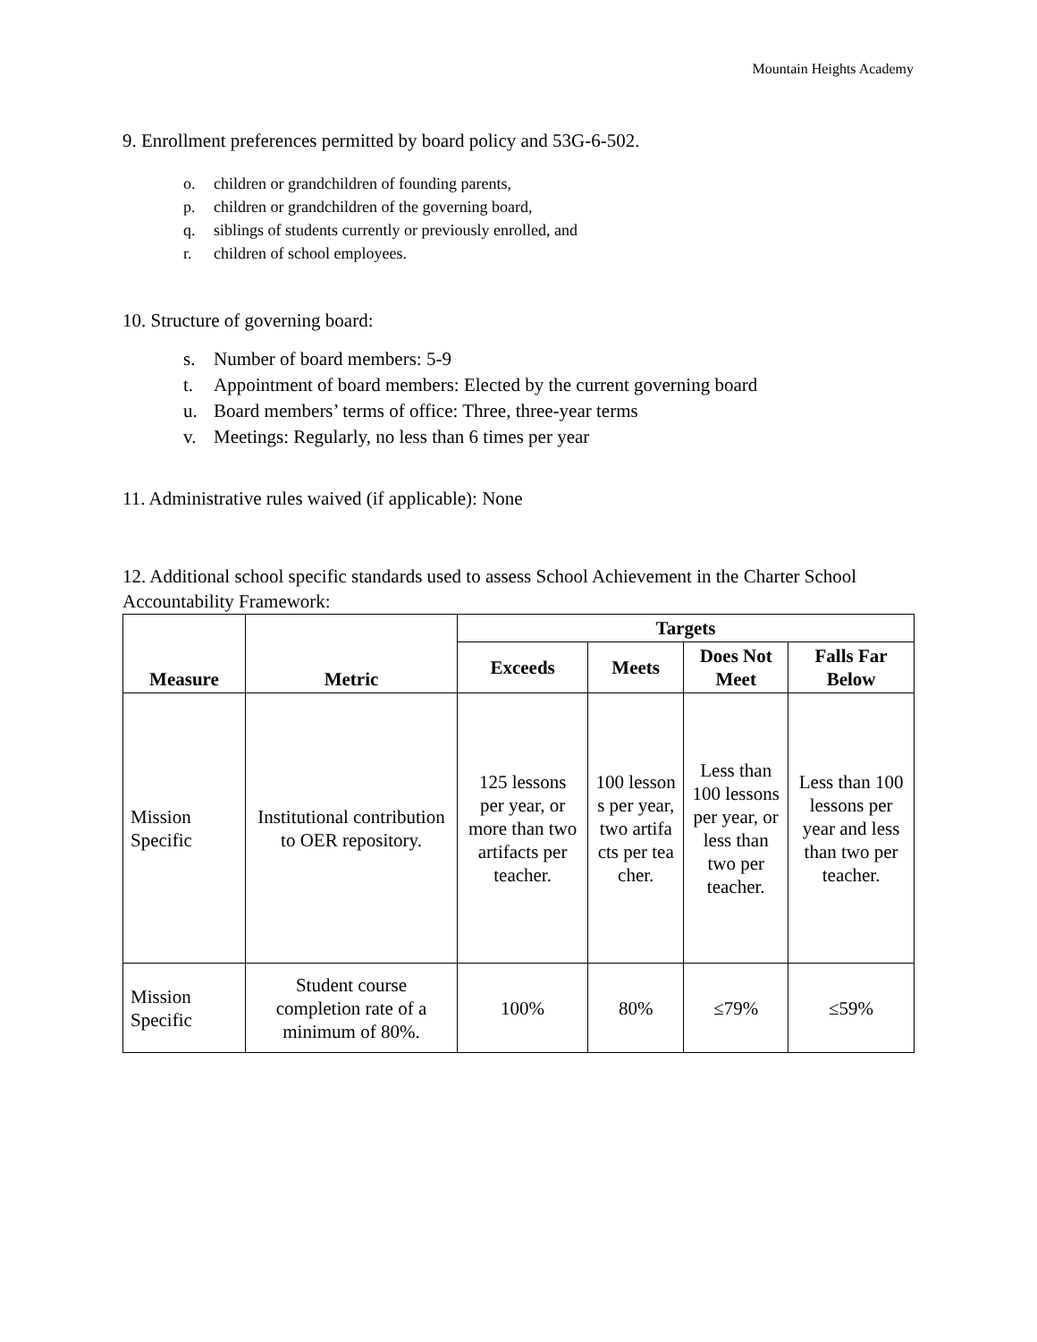Mountain Heights Academy
9. Enrollment preferences permitted by board policy and 53G-6-502.
o. children or grandchildren of founding parents,
p. children or grandchildren of the governing board,
q. siblings of students currently or previously enrolled, and
r. children of school employees.
10. Structure of governing board:
s. Number of board members: 5-9
t. Appointment of board members: Elected by the current governing board
u. Board members’ terms of office: Three, three-year terms
v. Meetings: Regularly, no less than 6 times per year
11. Administrative rules waived (if applicable): None
12. Additional school specific standards used to assess School Achievement in the Charter School Accountability Framework:
| Measure | Metric | Targets | | | |
| --- | --- | --- | --- | --- | --- |
| | | Exceeds | Meets | Does Not Meet | Falls Far Below |
| Mission Specific | Institutional contribution to OER repository. | 125 lessons per year, or more than two artifacts per teacher. | 100 lessons per year, two artifacts per teacher. | Less than 100 lessons per year, or less than two per teacher. | Less than 100 lessons per year and less than two per teacher. |
| Mission Specific | Student course completion rate of a minimum of 80%. | 100% | 80% | ≤79% | ≤59% |